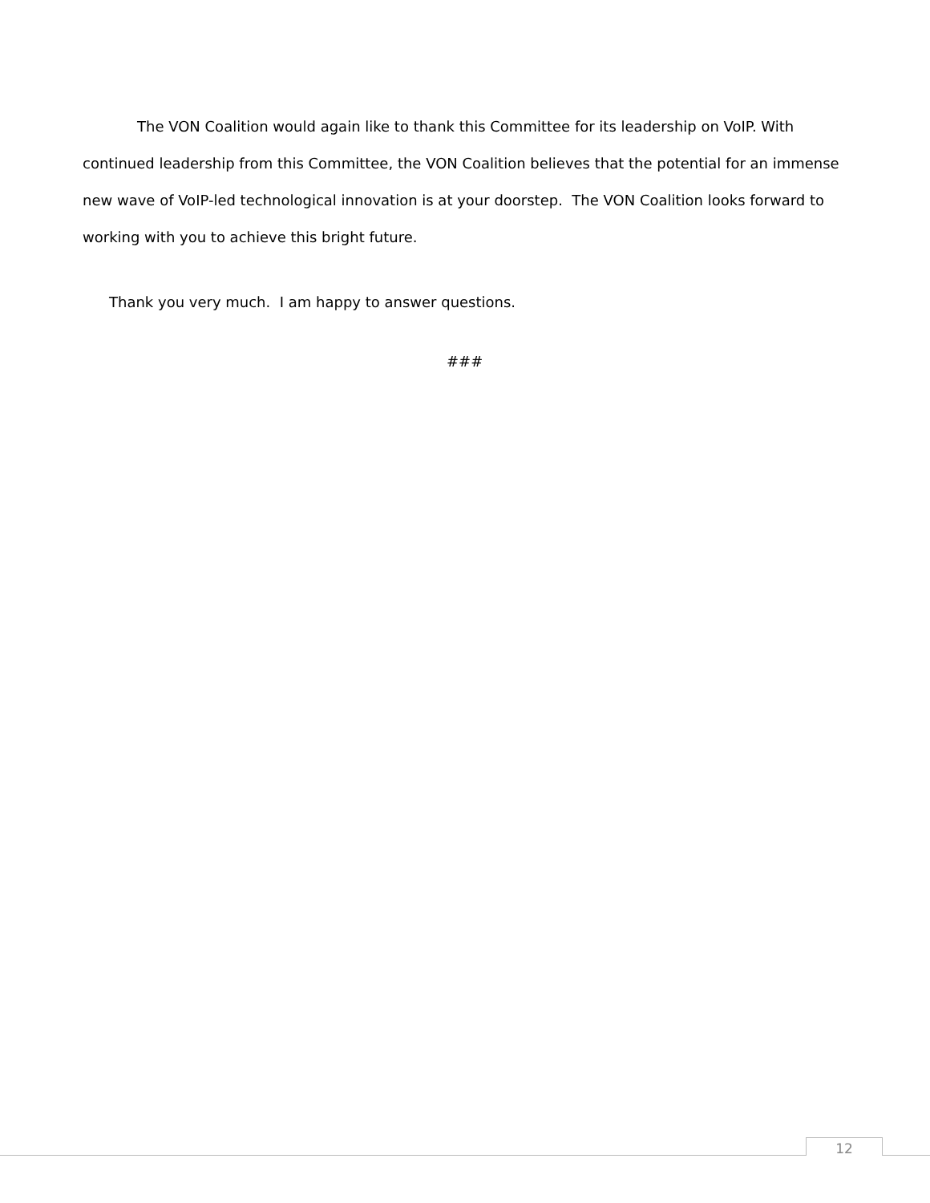The VON Coalition would again like to thank this Committee for its leadership on VoIP. With continued leadership from this Committee, the VON Coalition believes that the potential for an immense new wave of VoIP-led technological innovation is at your doorstep. The VON Coalition looks forward to working with you to achieve this bright future.
Thank you very much. I am happy to answer questions.
###
12